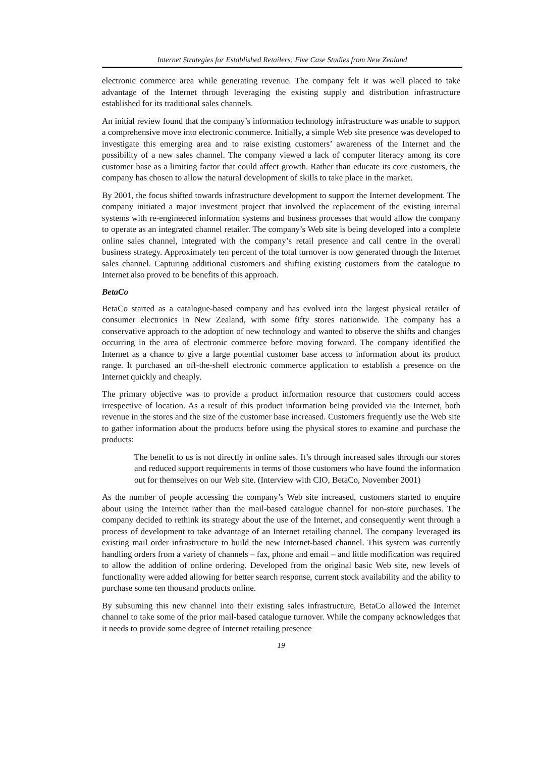Internet Strategies for Established Retailers: Five Case Studies from New Zealand
electronic commerce area while generating revenue. The company felt it was well placed to take advantage of the Internet through leveraging the existing supply and distribution infrastructure established for its traditional sales channels.
An initial review found that the company’s information technology infrastructure was unable to support a comprehensive move into electronic commerce. Initially, a simple Web site presence was developed to investigate this emerging area and to raise existing customers’ awareness of the Internet and the possibility of a new sales channel. The company viewed a lack of computer literacy among its core customer base as a limiting factor that could affect growth. Rather than educate its core customers, the company has chosen to allow the natural development of skills to take place in the market.
By 2001, the focus shifted towards infrastructure development to support the Internet development. The company initiated a major investment project that involved the replacement of the existing internal systems with re-engineered information systems and business processes that would allow the company to operate as an integrated channel retailer. The company’s Web site is being developed into a complete online sales channel, integrated with the company’s retail presence and call centre in the overall business strategy. Approximately ten percent of the total turnover is now generated through the Internet sales channel. Capturing additional customers and shifting existing customers from the catalogue to Internet also proved to be benefits of this approach.
BetaCo
BetaCo started as a catalogue-based company and has evolved into the largest physical retailer of consumer electronics in New Zealand, with some fifty stores nationwide. The company has a conservative approach to the adoption of new technology and wanted to observe the shifts and changes occurring in the area of electronic commerce before moving forward. The company identified the Internet as a chance to give a large potential customer base access to information about its product range. It purchased an off-the-shelf electronic commerce application to establish a presence on the Internet quickly and cheaply.
The primary objective was to provide a product information resource that customers could access irrespective of location. As a result of this product information being provided via the Internet, both revenue in the stores and the size of the customer base increased. Customers frequently use the Web site to gather information about the products before using the physical stores to examine and purchase the products:
The benefit to us is not directly in online sales. It’s through increased sales through our stores and reduced support requirements in terms of those customers who have found the information out for themselves on our Web site. (Interview with CIO, BetaCo, November 2001)
As the number of people accessing the company’s Web site increased, customers started to enquire about using the Internet rather than the mail-based catalogue channel for non-store purchases. The company decided to rethink its strategy about the use of the Internet, and consequently went through a process of development to take advantage of an Internet retailing channel. The company leveraged its existing mail order infrastructure to build the new Internet-based channel. This system was currently handling orders from a variety of channels – fax, phone and email – and little modification was required to allow the addition of online ordering. Developed from the original basic Web site, new levels of functionality were added allowing for better search response, current stock availability and the ability to purchase some ten thousand products online.
By subsuming this new channel into their existing sales infrastructure, BetaCo allowed the Internet channel to take some of the prior mail-based catalogue turnover. While the company acknowledges that it needs to provide some degree of Internet retailing presence
19